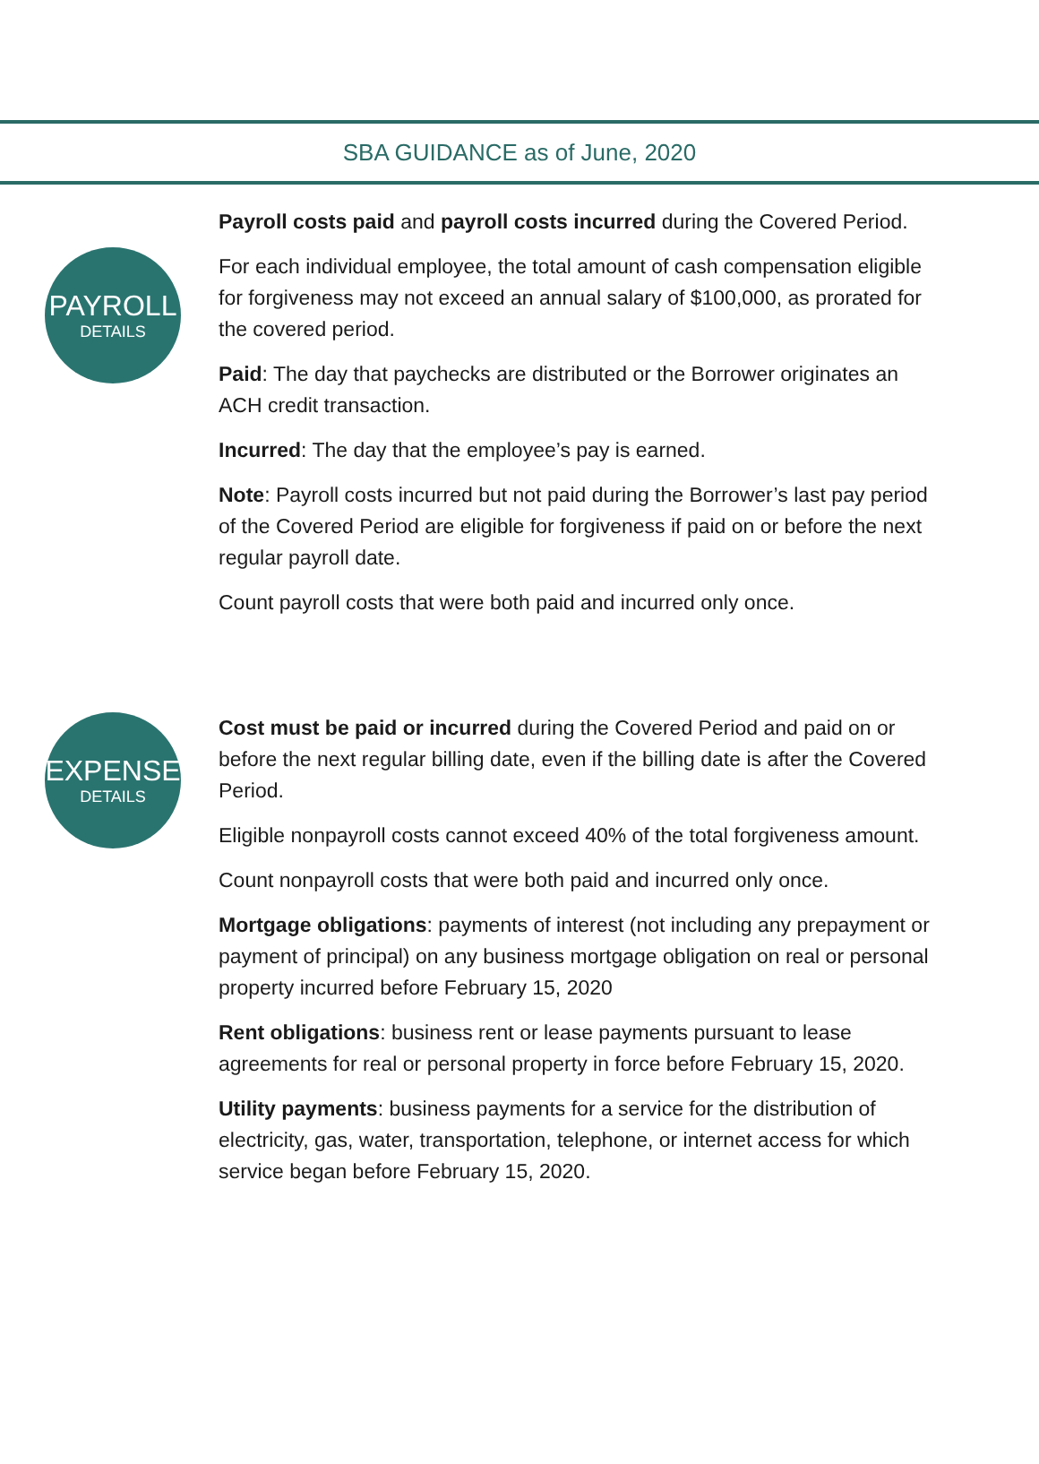SBA GUIDANCE as of June, 2020
PAYROLL
DETAILS
Payroll costs paid and payroll costs incurred during the Covered Period.
For each individual employee, the total amount of cash compensation eligible for forgiveness may not exceed an annual salary of $100,000, as prorated for the covered period.
Paid: The day that paychecks are distributed or the Borrower originates an ACH credit transaction.
Incurred: The day that the employee’s pay is earned.
Note: Payroll costs incurred but not paid during the Borrower’s last pay period of the Covered Period are eligible for forgiveness if paid on or before the next regular payroll date.
Count payroll costs that were both paid and incurred only once.
EXPENSE
DETAILS
Cost must be paid or incurred during the Covered Period and paid on or before the next regular billing date, even if the billing date is after the Covered Period.
Eligible nonpayroll costs cannot exceed 40% of the total forgiveness amount.
Count nonpayroll costs that were both paid and incurred only once.
Mortgage obligations: payments of interest (not including any prepayment or payment of principal) on any business mortgage obligation on real or personal property incurred before February 15, 2020
Rent obligations: business rent or lease payments pursuant to lease agreements for real or personal property in force before February 15, 2020.
Utility payments: business payments for a service for the distribution of electricity, gas, water, transportation, telephone, or internet access for which service began before February 15, 2020.